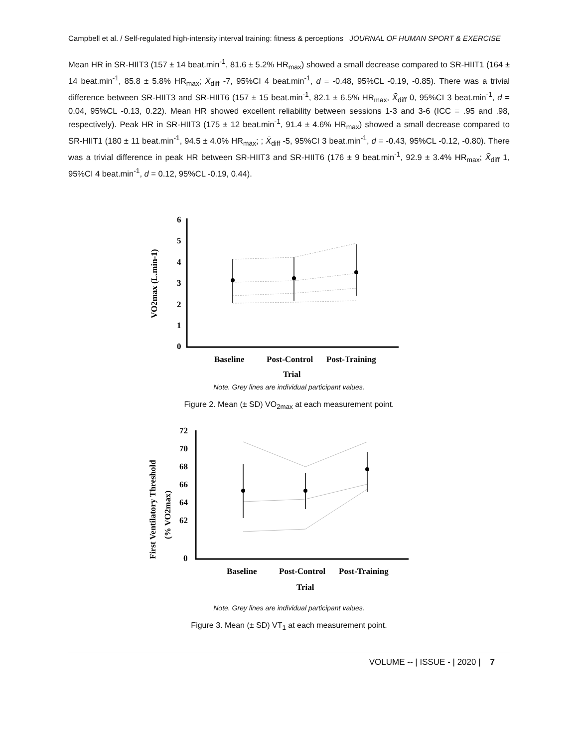Campbell et al. / Self-regulated high-intensity interval training: fitness & perceptions JOURNAL OF HUMAN SPORT & EXERCISE
Mean HR in SR-HIIT3 (157 ± 14 beat.min<sup>-1</sup>, 81.6 ± 5.2% HR<sub>max</sub>) showed a small decrease compared to SR-HIIT1 (164 ± 14 beat.min<sup>-1</sup>, 85.8 ± 5.8% HR<sub>max</sub>; X̄<sub>diff</sub> -7, 95%CI 4 beat.min<sup>-1</sup>, d = -0.48, 95%CL -0.19, -0.85). There was a trivial difference between SR-HIIT3 and SR-HIIT6 (157 ± 15 beat.min<sup>-1</sup>, 82.1 ± 6.5% HR<sub>max</sub>, X̄<sub>diff</sub> 0, 95%CI 3 beat.min<sup>-1</sup>, d = 0.04, 95%CL -0.13, 0.22). Mean HR showed excellent reliability between sessions 1-3 and 3-6 (ICC = .95 and .98, respectively). Peak HR in SR-HIIT3 (175 ± 12 beat.min<sup>-1</sup>, 91.4 ± 4.6% HR<sub>max</sub>) showed a small decrease compared to SR-HIIT1 (180 ± 11 beat.min<sup>-1</sup>, 94.5 ± 4.0% HR<sub>max</sub>; ; X̄<sub>diff</sub> -5, 95%CI 3 beat.min<sup>-1</sup>, d = -0.43, 95%CL -0.12, -0.80). There was a trivial difference in peak HR between SR-HIIT3 and SR-HIIT6 (176 ± 9 beat.min<sup>-1</sup>, 92.9 ± 3.4% HR<sub>max</sub>; X̄<sub>diff</sub> 1, 95%CI 4 beat.min<sup>-1</sup>, d = 0.12, 95%CL -0.19, 0.44).
6
5
4
3
2
1
0
VO2max (L.min-1)
Baseline
Post-Control
Post-Training
Trial
Note. Grey lines are individual participant values.
Figure 2. Mean (± SD) VO<sub>2max</sub> at each measurement point.
72
70
68
66
64
62
0
First Ventilatory Threshold
(% VO2max)
Baseline
Post-Control
Post-Training
Trial
Note. Grey lines are individual participant values.
Figure 3. Mean (± SD) VT<sub>1</sub> at each measurement point.
VOLUME -- | ISSUE - | 2020 | 7